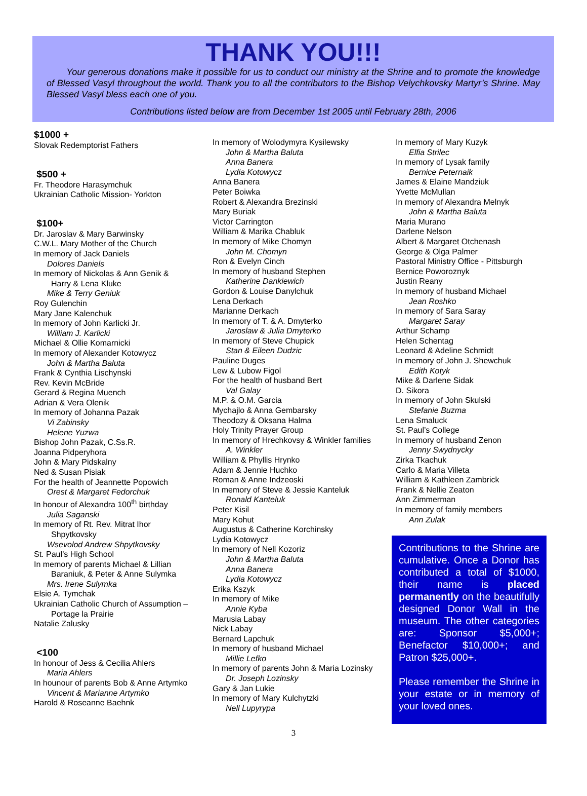THANK YOU!!!
Your generous donations make it possible for us to conduct our ministry at the Shrine and to promote the knowledge of Blessed Vasyl throughout the world. Thank you to all the contributors to the Bishop Velychkovsky Martyr’s Shrine. May Blessed Vasyl bless each one of you.
Contributions listed below are from December 1st 2005 until February 28th, 2006
$1000 +
Slovak Redemptorist Fathers
$500 +
Fr. Theodore Harasymchuk
Ukrainian Catholic Mission- Yorkton
$100+
Dr. Jaroslav & Mary Barwinsky
C.W.L. Mary Mother of the Church
In memory of Jack Daniels
Dolores Daniels
In memory of Nickolas & Ann Genik &
Harry & Lena Kluke
Mike & Terry Geniuk
Roy Gulenchin
Mary Jane Kalenchuk
In memory of John Karlicki Jr.
William J. Karlicki
Michael & Ollie Komarnicki
In memory of Alexander Kotowycz
John & Martha Baluta
Frank & Cynthia Lischynski
Rev. Kevin McBride
Gerard & Regina Muench
Adrian & Vera Olenik
In memory of Johanna Pazak
Vi Zabinsky
Helene Yuzwa
Bishop John Pazak, C.Ss.R.
Joanna Pidperyhora
John & Mary Pidskalny
Ned & Susan Pisiak
For the health of Jeannette Popowich
Orest & Margaret Fedorchuk
In honour of Alexandra 100<sup>th</sup> birthday
Julia Saganski
In memory of Rt. Rev. Mitrat Ihor
Shpytkovsky
Wsevolod Andrew Shpytkovsky
St. Paul’s High School
In memory of parents Michael & Lillian
Baraniuk, & Peter & Anne Sulymka
Mrs. Irene Sulymka
Elsie A. Tymchak
Ukrainian Catholic Church of Assumption –
Portage la Prairie
Natalie Zalusky
<100
In honour of Jess & Cecilia Ahlers
Maria Ahlers
In hounour of parents Bob & Anne Artymko
Vincent & Marianne Artymko
Harold & Roseanne Baehnk
In memory of Wolodymyra Kysilewsky
John & Martha Baluta
Anna Banera
Lydia Kotowycz
Anna Banera
Peter Boiwka
Robert & Alexandra Brezinski
Mary Buriak
Victor Carrington
William & Marika Chabluk
In memory of Mike Chomyn
John M. Chomyn
Ron & Evelyn Cinch
In memory of husband Stephen
Katherine Dankiewich
Gordon & Louise Danylchuk
Lena Derkach
Marianne Derkach
In memory of T. & A. Dmyterko
Jaroslaw & Julia Dmyterko
In memory of Steve Chupick
Stan & Eileen Dudzic
Pauline Duges
Lew & Lubow Figol
For the health of husband Bert
Val Galay
M.P. & O.M. Garcia
Mychajlo & Anna Gembarsky
Theodozy & Oksana Halma
Holy Trinity Prayer Group
In memory of Hrechkovsy & Winkler families
A. Winkler
William & Phyllis Hrynko
Adam & Jennie Huchko
Roman & Anne Indzeoski
In memory of Steve & Jessie Kanteluk
Ronald Kanteluk
Peter Kisil
Mary Kohut
Augustus & Catherine Korchinsky
Lydia Kotowycz
In memory of Nell Kozoriz
John & Martha Baluta
Anna Banera
Lydia Kotowycz
Erika Kszyk
In memory of Mike
Annie Kyba
Marusia Labay
Nick Labay
Bernard Lapchuk
In memory of husband Michael
Millie Lefko
In memory of parents John & Maria Lozinsky
Dr. Joseph Lozinsky
Gary & Jan Lukie
In memory of Mary Kulchytzki
Nell Lupyrypa
In memory of Mary Kuzyk
Elfia Strilec
In memory of Lysak family
Bernice Peternaik
James & Elaine Mandziuk
Yvette McMullan
In memory of Alexandra Melnyk
John & Martha Baluta
Maria Murano
Darlene Nelson
Albert & Margaret Otchenash
George & Olga Palmer
Pastoral Ministry Office - Pittsburgh
Bernice Poworoznyk
Justin Reany
In memory of husband Michael
Jean Roshko
In memory of Sara Saray
Margaret Saray
Arthur Schamp
Helen Schentag
Leonard & Adeline Schmidt
In memory of John J. Shewchuk
Edith Kotyk
Mike & Darlene Sidak
D. Sikora
In memory of John Skulski
Stefanie Buzma
Lena Smaluck
St. Paul’s College
In memory of husband Zenon
Jenny Swydnycky
Zirka Tkachuk
Carlo & Maria Villeta
William & Kathleen Zambrick
Frank & Nellie Zeaton
Ann Zimmerman
In memory of family members
Ann Zulak
Contributions to the Shrine are cumulative. Once a Donor has contributed a total of $1000, their name is placed permanently on the beautifully designed Donor Wall in the museum. The other categories are: Sponsor $5,000+; Benefactor $10,000+; and Patron $25,000+.
Please remember the Shrine in your estate or in memory of your loved ones.
3